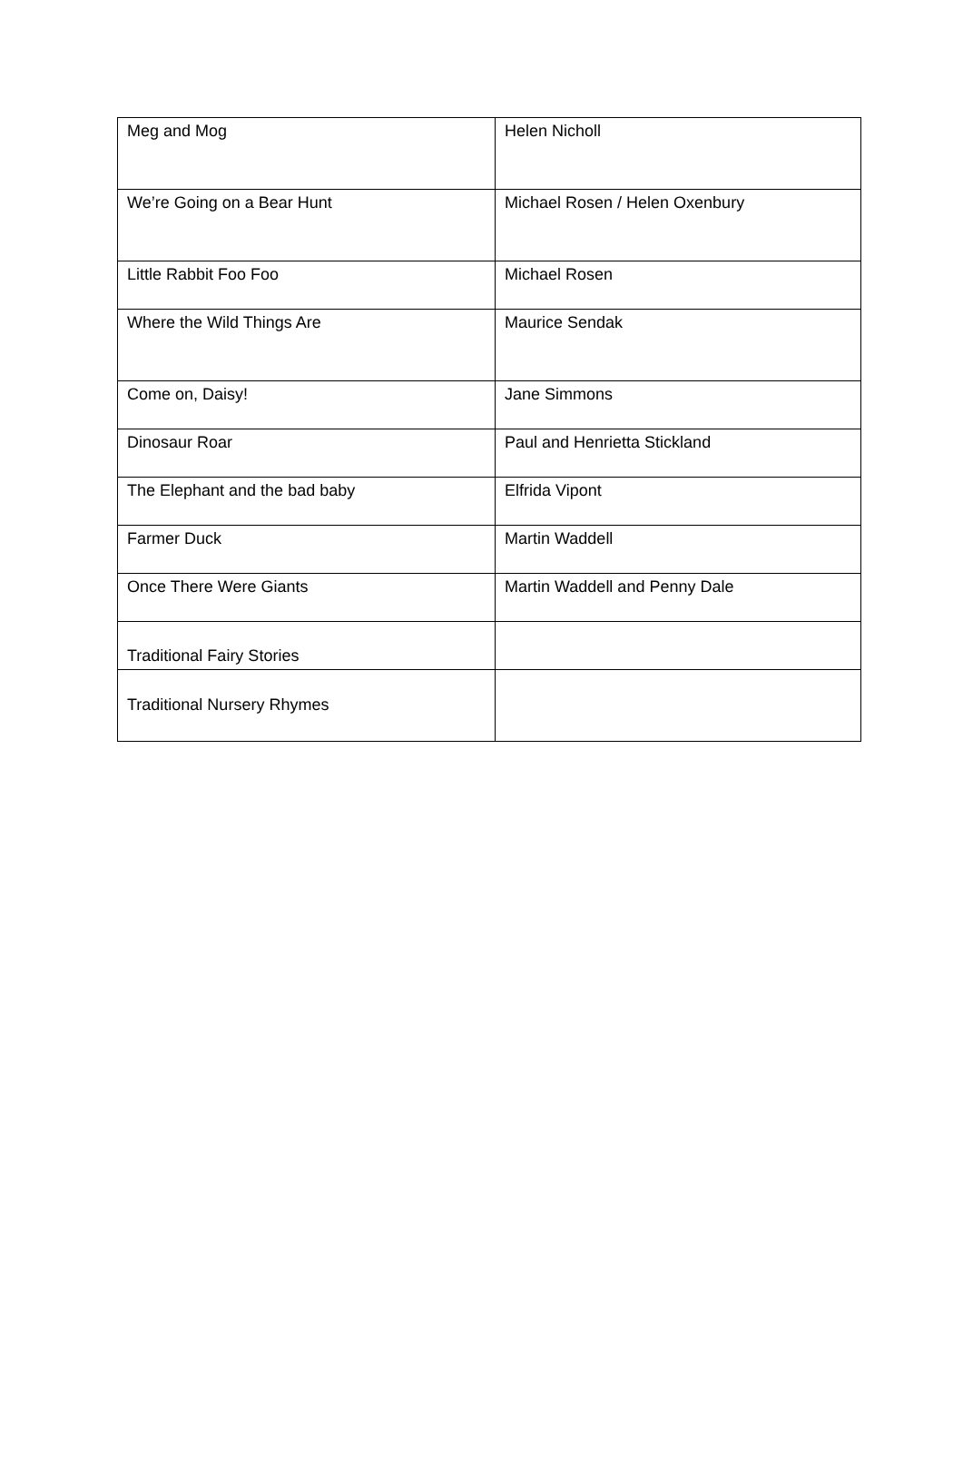| Meg and Mog | Helen Nicholl |
| We’re Going on a Bear Hunt | Michael Rosen / Helen Oxenbury |
| Little Rabbit Foo Foo | Michael Rosen |
| Where the Wild Things Are | Maurice Sendak |
| Come on, Daisy! | Jane Simmons |
| Dinosaur Roar | Paul and Henrietta Stickland |
| The Elephant and the bad baby | Elfrida Vipont |
| Farmer Duck | Martin Waddell |
| Once There Were Giants | Martin Waddell and Penny Dale |
| Traditional Fairy Stories | |
| Traditional Nursery Rhymes | |